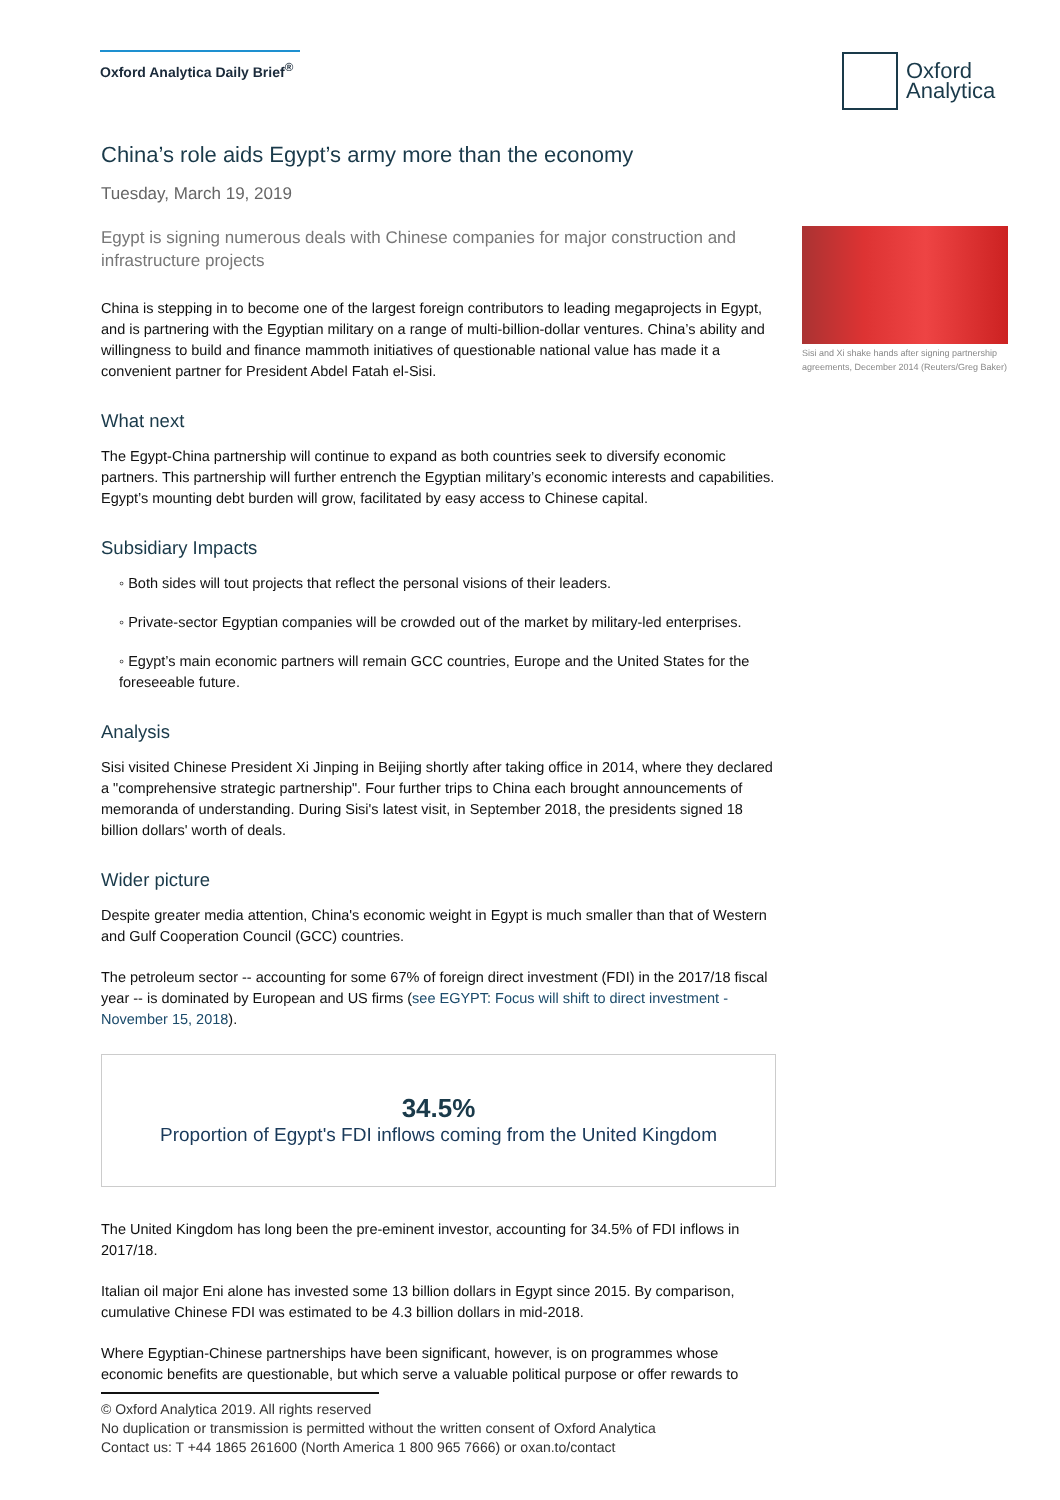Oxford Analytica Daily Brief<sup>®</sup>
Oxford
Analytica
China’s role aids Egypt’s army more than the economy
Tuesday, March 19, 2019
Egypt is signing numerous deals with Chinese companies for major construction and infrastructure projects
China is stepping in to become one of the largest foreign contributors to leading megaprojects in Egypt, and is partnering with the Egyptian military on a range of multi-billion-dollar ventures. China’s ability and willingness to build and finance mammoth initiatives of questionable national value has made it a convenient partner for President Abdel Fatah el-Sisi.
What next
The Egypt-China partnership will continue to expand as both countries seek to diversify economic partners. This partnership will further entrench the Egyptian military’s economic interests and capabilities. Egypt’s mounting debt burden will grow, facilitated by easy access to Chinese capital.
Subsidiary Impacts
◦ Both sides will tout projects that reflect the personal visions of their leaders.
◦ Private-sector Egyptian companies will be crowded out of the market by military-led enterprises.
◦ Egypt’s main economic partners will remain GCC countries, Europe and the United States for the foreseeable future.
Analysis
Sisi visited Chinese President Xi Jinping in Beijing shortly after taking office in 2014, where they declared a "comprehensive strategic partnership". Four further trips to China each brought announcements of memoranda of understanding. During Sisi's latest visit, in September 2018, the presidents signed 18 billion dollars' worth of deals.
Wider picture
Despite greater media attention, China's economic weight in Egypt is much smaller than that of Western and Gulf Cooperation Council (GCC) countries.
The petroleum sector -- accounting for some 67% of foreign direct investment (FDI) in the 2017/18 fiscal year -- is dominated by European and US firms (see EGYPT: Focus will shift to direct investment - November 15, 2018).
34.5%
Proportion of Egypt's FDI inflows coming from the United Kingdom
The United Kingdom has long been the pre-eminent investor, accounting for 34.5% of FDI inflows in 2017/18.
Italian oil major Eni alone has invested some 13 billion dollars in Egypt since 2015. By comparison, cumulative Chinese FDI was estimated to be 4.3 billion dollars in mid-2018.
Where Egyptian-Chinese partnerships have been significant, however, is on programmes whose economic benefits are questionable, but which serve a valuable political purpose or offer rewards to
Sisi and Xi shake hands after signing partnership agreements, December 2014 (Reuters/Greg Baker)
© Oxford Analytica 2019. All rights reserved
No duplication or transmission is permitted without the written consent of Oxford Analytica
Contact us: T +44 1865 261600 (North America 1 800 965 7666) or oxan.to/contact